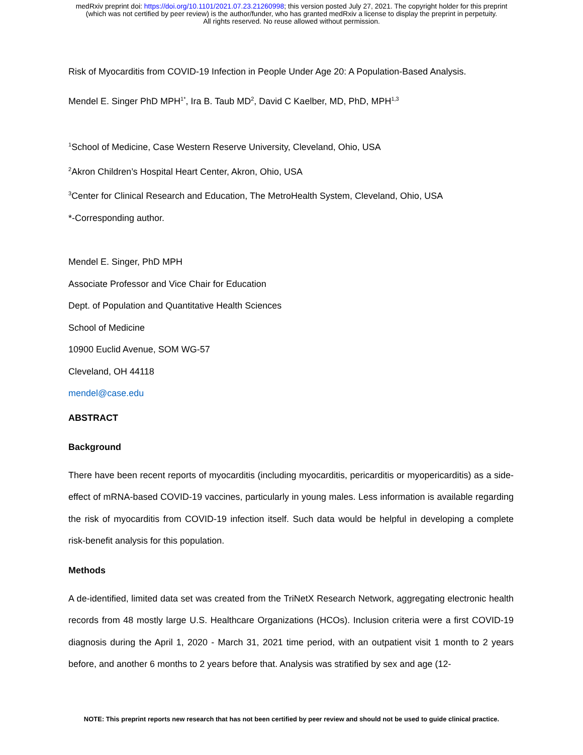medRxiv preprint doi: https://doi.org/10.1101/2021.07.23.21260998; this version posted July 27, 2021. The copyright holder for this preprint
(which was not certified by peer review) is the author/funder, who has granted medRxiv a license to display the preprint in perpetuity.
All rights reserved. No reuse allowed without permission.
Risk of Myocarditis from COVID-19 Infection in People Under Age 20: A Population-Based Analysis.
Mendel E. Singer PhD MPH<sup>1*</sup>, Ira B. Taub MD<sup>2</sup>, David C Kaelber, MD, PhD, MPH<sup>1,3</sup>
<sup>1</sup> School of Medicine, Case Western Reserve University, Cleveland, Ohio, USA
<sup>2</sup> Akron Children’s Hospital Heart Center, Akron, Ohio, USA
<sup>3</sup> Center for Clinical Research and Education, The MetroHealth System, Cleveland, Ohio, USA
*-Corresponding author.
Mendel E. Singer, PhD MPH
Associate Professor and Vice Chair for Education
Dept. of Population and Quantitative Health Sciences
School of Medicine
10900 Euclid Avenue, SOM WG-57
Cleveland, OH 44118
mendel@case.edu
ABSTRACT
Background
There have been recent reports of myocarditis (including myocarditis, pericarditis or myopericarditis) as a side-effect of mRNA-based COVID-19 vaccines, particularly in young males. Less information is available regarding the risk of myocarditis from COVID-19 infection itself. Such data would be helpful in developing a complete risk-benefit analysis for this population.
Methods
A de-identified, limited data set was created from the TriNetX Research Network, aggregating electronic health records from 48 mostly large U.S. Healthcare Organizations (HCOs). Inclusion criteria were a first COVID-19 diagnosis during the April 1, 2020 - March 31, 2021 time period, with an outpatient visit 1 month to 2 years before, and another 6 months to 2 years before that. Analysis was stratified by sex and age (12-
NOTE: This preprint reports new research that has not been certified by peer review and should not be used to guide clinical practice.